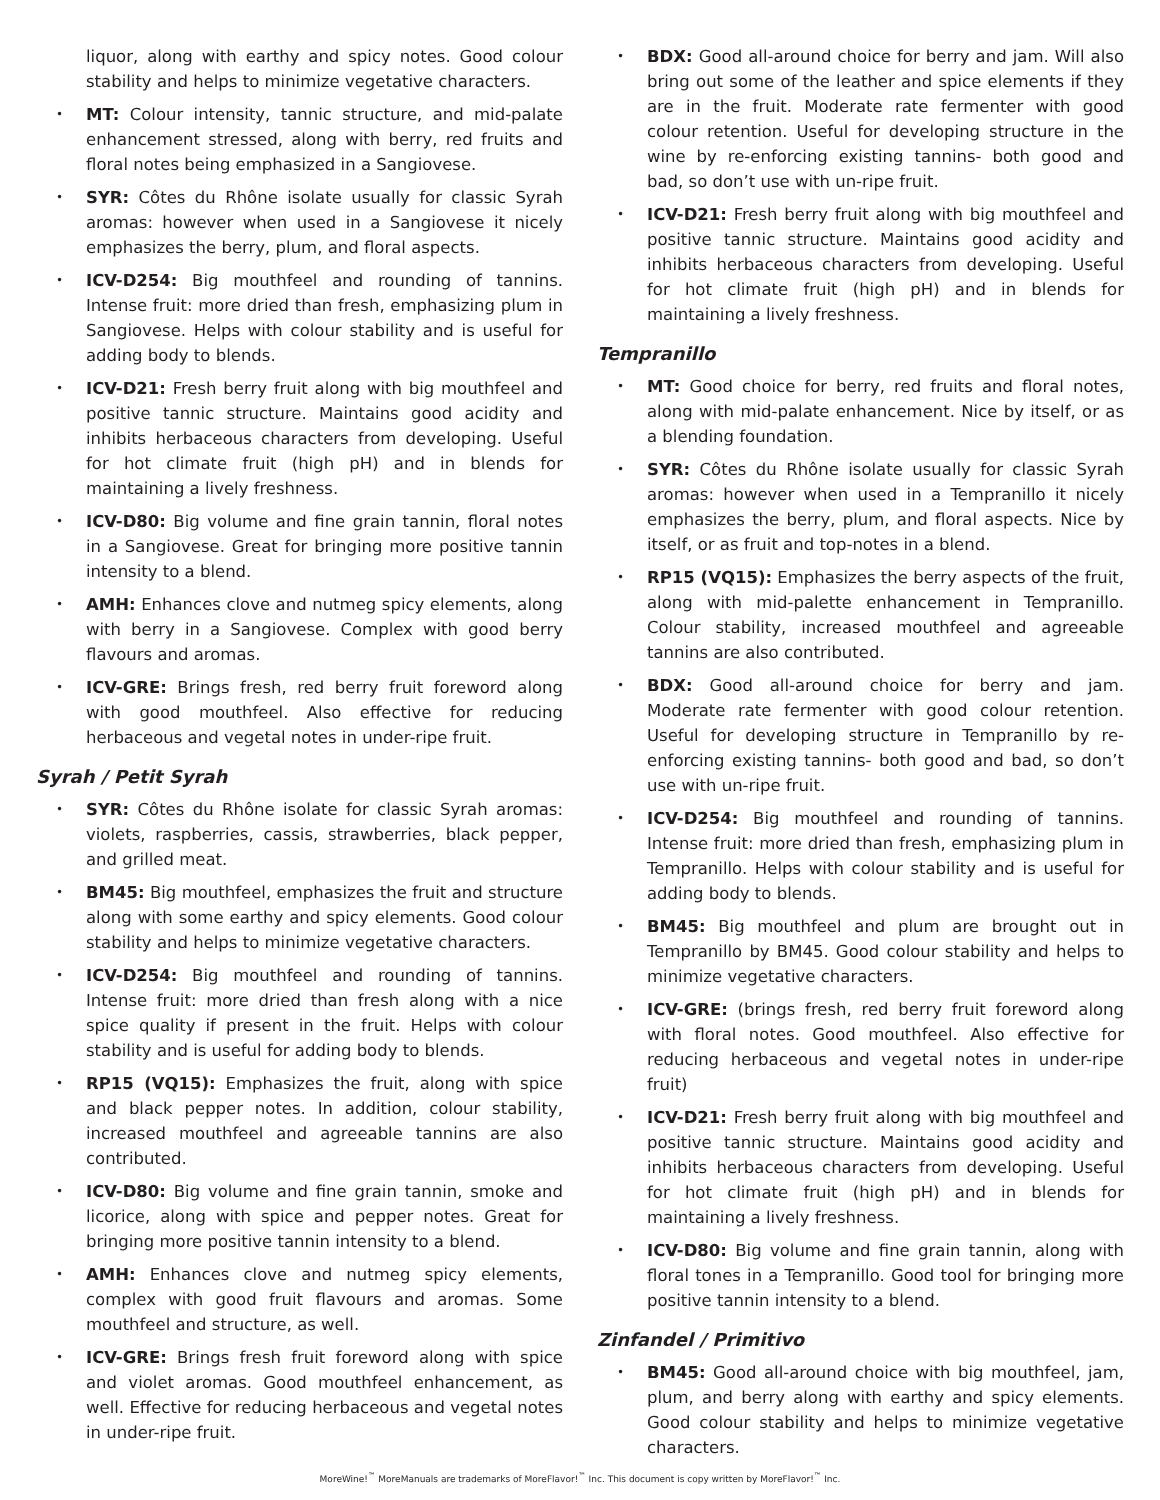liquor, along with earthy and spicy notes. Good colour stability and helps to minimize vegetative characters.
• MT: Colour intensity, tannic structure, and mid-palate enhancement stressed, along with berry, red fruits and floral notes being emphasized in a Sangiovese.
• SYR: Côtes du Rhône isolate usually for classic Syrah aromas: however when used in a Sangiovese it nicely emphasizes the berry, plum, and floral aspects.
• ICV-D254: Big mouthfeel and rounding of tannins. Intense fruit: more dried than fresh, emphasizing plum in Sangiovese. Helps with colour stability and is useful for adding body to blends.
• ICV-D21: Fresh berry fruit along with big mouthfeel and positive tannic structure. Maintains good acidity and inhibits herbaceous characters from developing. Useful for hot climate fruit (high pH) and in blends for maintaining a lively freshness.
• ICV-D80: Big volume and fine grain tannin, floral notes in a Sangiovese. Great for bringing more positive tannin intensity to a blend.
• AMH: Enhances clove and nutmeg spicy elements, along with berry in a Sangiovese. Complex with good berry flavours and aromas.
• ICV-GRE: Brings fresh, red berry fruit foreword along with good mouthfeel. Also effective for reducing herbaceous and vegetal notes in under-ripe fruit.
Syrah / Petit Syrah
• SYR: Côtes du Rhône isolate for classic Syrah aromas: violets, raspberries, cassis, strawberries, black pepper, and grilled meat.
• BM45: Big mouthfeel, emphasizes the fruit and structure along with some earthy and spicy elements. Good colour stability and helps to minimize vegetative characters.
• ICV-D254: Big mouthfeel and rounding of tannins. Intense fruit: more dried than fresh along with a nice spice quality if present in the fruit. Helps with colour stability and is useful for adding body to blends.
• RP15 (VQ15): Emphasizes the fruit, along with spice and black pepper notes. In addition, colour stability, increased mouthfeel and agreeable tannins are also contributed.
• ICV-D80: Big volume and fine grain tannin, smoke and licorice, along with spice and pepper notes. Great for bringing more positive tannin intensity to a blend.
• AMH: Enhances clove and nutmeg spicy elements, complex with good fruit flavours and aromas. Some mouthfeel and structure, as well.
• ICV-GRE: Brings fresh fruit foreword along with spice and violet aromas. Good mouthfeel enhancement, as well. Effective for reducing herbaceous and vegetal notes in under-ripe fruit.
• BDX: Good all-around choice for berry and jam. Will also bring out some of the leather and spice elements if they are in the fruit. Moderate rate fermenter with good colour retention. Useful for developing structure in the wine by re-enforcing existing tannins- both good and bad, so don’t use with un-ripe fruit.
• ICV-D21: Fresh berry fruit along with big mouthfeel and positive tannic structure. Maintains good acidity and inhibits herbaceous characters from developing. Useful for hot climate fruit (high pH) and in blends for maintaining a lively freshness.
Tempranillo
• MT: Good choice for berry, red fruits and floral notes, along with mid-palate enhancement. Nice by itself, or as a blending foundation.
• SYR: Côtes du Rhône isolate usually for classic Syrah aromas: however when used in a Tempranillo it nicely emphasizes the berry, plum, and floral aspects. Nice by itself, or as fruit and top-notes in a blend.
• RP15 (VQ15): Emphasizes the berry aspects of the fruit, along with mid-palette enhancement in Tempranillo. Colour stability, increased mouthfeel and agreeable tannins are also contributed.
• BDX: Good all-around choice for berry and jam. Moderate rate fermenter with good colour retention. Useful for developing structure in Tempranillo by re-enforcing existing tannins- both good and bad, so don’t use with un-ripe fruit.
• ICV-D254: Big mouthfeel and rounding of tannins. Intense fruit: more dried than fresh, emphasizing plum in Tempranillo. Helps with colour stability and is useful for adding body to blends.
• BM45: Big mouthfeel and plum are brought out in Tempranillo by BM45. Good colour stability and helps to minimize vegetative characters.
• ICV-GRE: (brings fresh, red berry fruit foreword along with floral notes. Good mouthfeel. Also effective for reducing herbaceous and vegetal notes in under-ripe fruit)
• ICV-D21: Fresh berry fruit along with big mouthfeel and positive tannic structure. Maintains good acidity and inhibits herbaceous characters from developing. Useful for hot climate fruit (high pH) and in blends for maintaining a lively freshness.
• ICV-D80: Big volume and fine grain tannin, along with floral tones in a Tempranillo. Good tool for bringing more positive tannin intensity to a blend.
Zinfandel / Primitivo
• BM45: Good all-around choice with big mouthfeel, jam, plum, and berry along with earthy and spicy elements. Good colour stability and helps to minimize vegetative characters.
MoreWine!<sup>™</sup> MoreManuals are trademarks of MoreFlavor!<sup>™</sup> Inc. This document is copy written by MoreFlavor!<sup>™</sup> Inc.